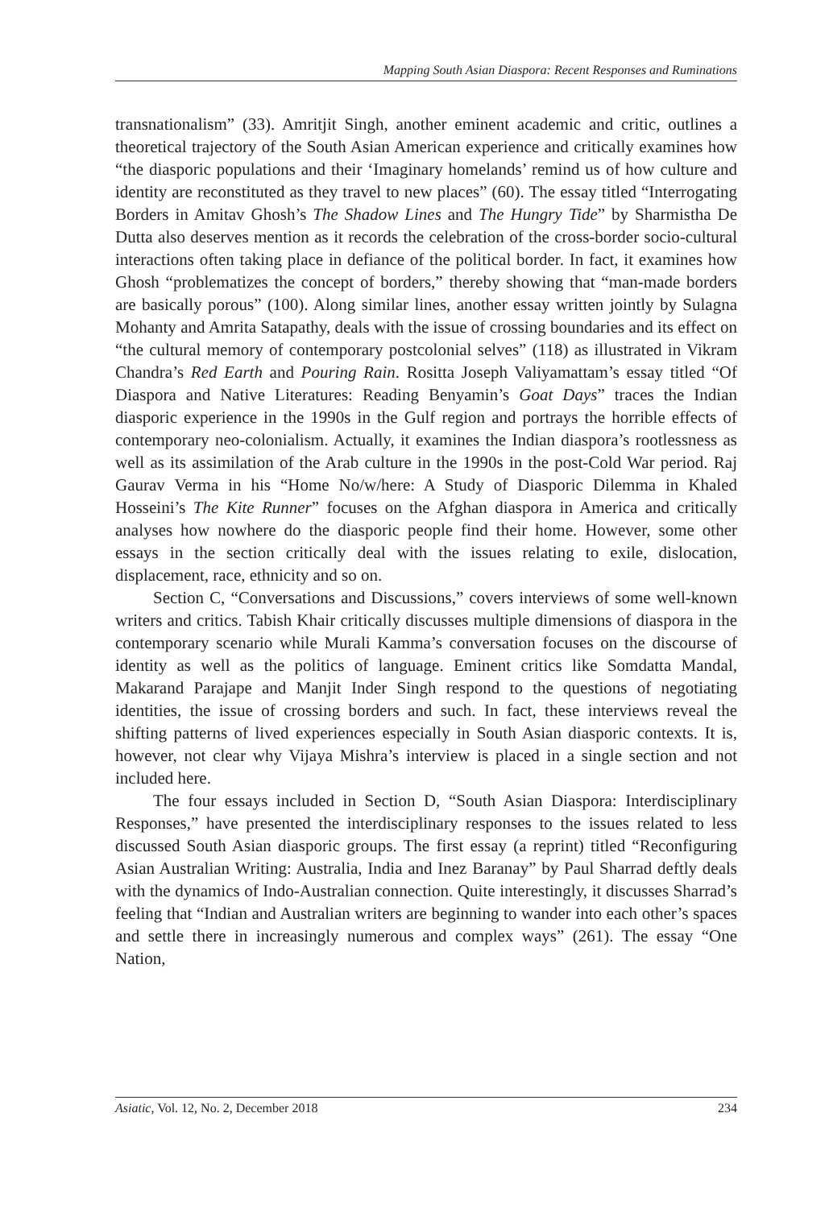Mapping South Asian Diaspora: Recent Responses and Ruminations
transnationalism” (33). Amritjit Singh, another eminent academic and critic, outlines a theoretical trajectory of the South Asian American experience and critically examines how “the diasporic populations and their ‘Imaginary homelands’ remind us of how culture and identity are reconstituted as they travel to new places” (60). The essay titled “Interrogating Borders in Amitav Ghosh’s The Shadow Lines and The Hungry Tide” by Sharmistha De Dutta also deserves mention as it records the celebration of the cross-border socio-cultural interactions often taking place in defiance of the political border. In fact, it examines how Ghosh “problematizes the concept of borders,” thereby showing that “man-made borders are basically porous” (100). Along similar lines, another essay written jointly by Sulagna Mohanty and Amrita Satapathy, deals with the issue of crossing boundaries and its effect on “the cultural memory of contemporary postcolonial selves” (118) as illustrated in Vikram Chandra’s Red Earth and Pouring Rain. Rositta Joseph Valiyamattam’s essay titled “Of Diaspora and Native Literatures: Reading Benyamin’s Goat Days” traces the Indian diasporic experience in the 1990s in the Gulf region and portrays the horrible effects of contemporary neo-colonialism. Actually, it examines the Indian diaspora’s rootlessness as well as its assimilation of the Arab culture in the 1990s in the post-Cold War period. Raj Gaurav Verma in his “Home No/w/here: A Study of Diasporic Dilemma in Khaled Hosseini’s The Kite Runner” focuses on the Afghan diaspora in America and critically analyses how nowhere do the diasporic people find their home. However, some other essays in the section critically deal with the issues relating to exile, dislocation, displacement, race, ethnicity and so on.
Section C, “Conversations and Discussions,” covers interviews of some well-known writers and critics. Tabish Khair critically discusses multiple dimensions of diaspora in the contemporary scenario while Murali Kamma’s conversation focuses on the discourse of identity as well as the politics of language. Eminent critics like Somdatta Mandal, Makarand Parajape and Manjit Inder Singh respond to the questions of negotiating identities, the issue of crossing borders and such. In fact, these interviews reveal the shifting patterns of lived experiences especially in South Asian diasporic contexts. It is, however, not clear why Vijaya Mishra’s interview is placed in a single section and not included here.
The four essays included in Section D, “South Asian Diaspora: Interdisciplinary Responses,” have presented the interdisciplinary responses to the issues related to less discussed South Asian diasporic groups. The first essay (a reprint) titled “Reconfiguring Asian Australian Writing: Australia, India and Inez Baranay” by Paul Sharrad deftly deals with the dynamics of Indo-Australian connection. Quite interestingly, it discusses Sharrad’s feeling that “Indian and Australian writers are beginning to wander into each other’s spaces and settle there in increasingly numerous and complex ways” (261). The essay “One Nation,
Asiatic, Vol. 12, No. 2, December 2018 234